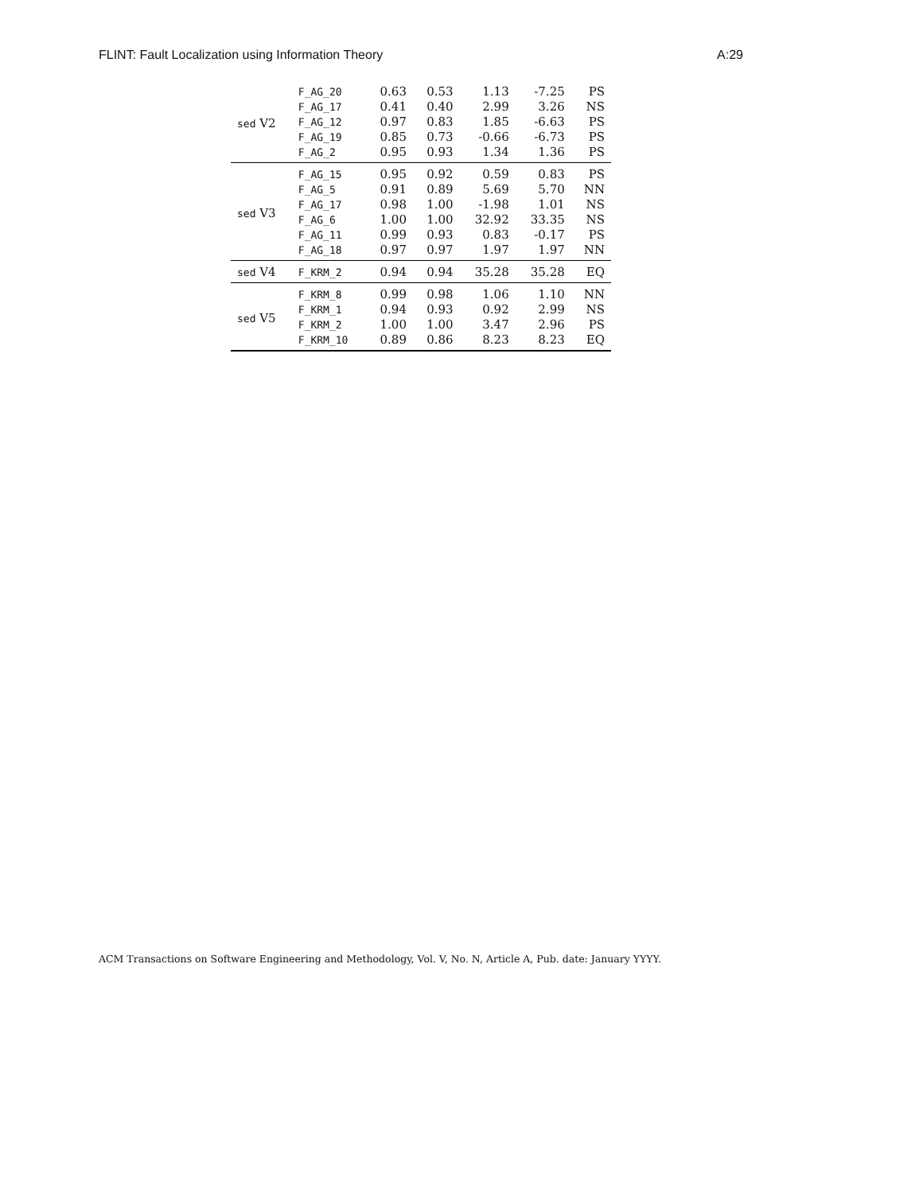FLINT: Fault Localization using Information Theory A:29
| sed V2 | F_AG_20 | 0.63 | 0.53 | 1.13 | -7.25 | PS |
| | F_AG_17 | 0.41 | 0.40 | 2.99 | 3.26 | NS |
| | F_AG_12 | 0.97 | 0.83 | 1.85 | -6.63 | PS |
| | F_AG_19 | 0.85 | 0.73 | -0.66 | -6.73 | PS |
| | F_AG_2 | 0.95 | 0.93 | 1.34 | 1.36 | PS |
| sed V3 | F_AG_15 | 0.95 | 0.92 | 0.59 | 0.83 | PS |
| | F_AG_5 | 0.91 | 0.89 | 5.69 | 5.70 | NN |
| | F_AG_17 | 0.98 | 1.00 | -1.98 | 1.01 | NS |
| | F_AG_6 | 1.00 | 1.00 | 32.92 | 33.35 | NS |
| | F_AG_11 | 0.99 | 0.93 | 0.83 | -0.17 | PS |
| | F_AG_18 | 0.97 | 0.97 | 1.97 | 1.97 | NN |
| sed V4 | F_KRM_2 | 0.94 | 0.94 | 35.28 | 35.28 | EQ |
| sed V5 | F_KRM_8 | 0.99 | 0.98 | 1.06 | 1.10 | NN |
| | F_KRM_1 | 0.94 | 0.93 | 0.92 | 2.99 | NS |
| | F_KRM_2 | 1.00 | 1.00 | 3.47 | 2.96 | PS |
| | F_KRM_10 | 0.89 | 0.86 | 8.23 | 8.23 | EQ |
ACM Transactions on Software Engineering and Methodology, Vol. V, No. N, Article A, Pub. date: January YYYY.